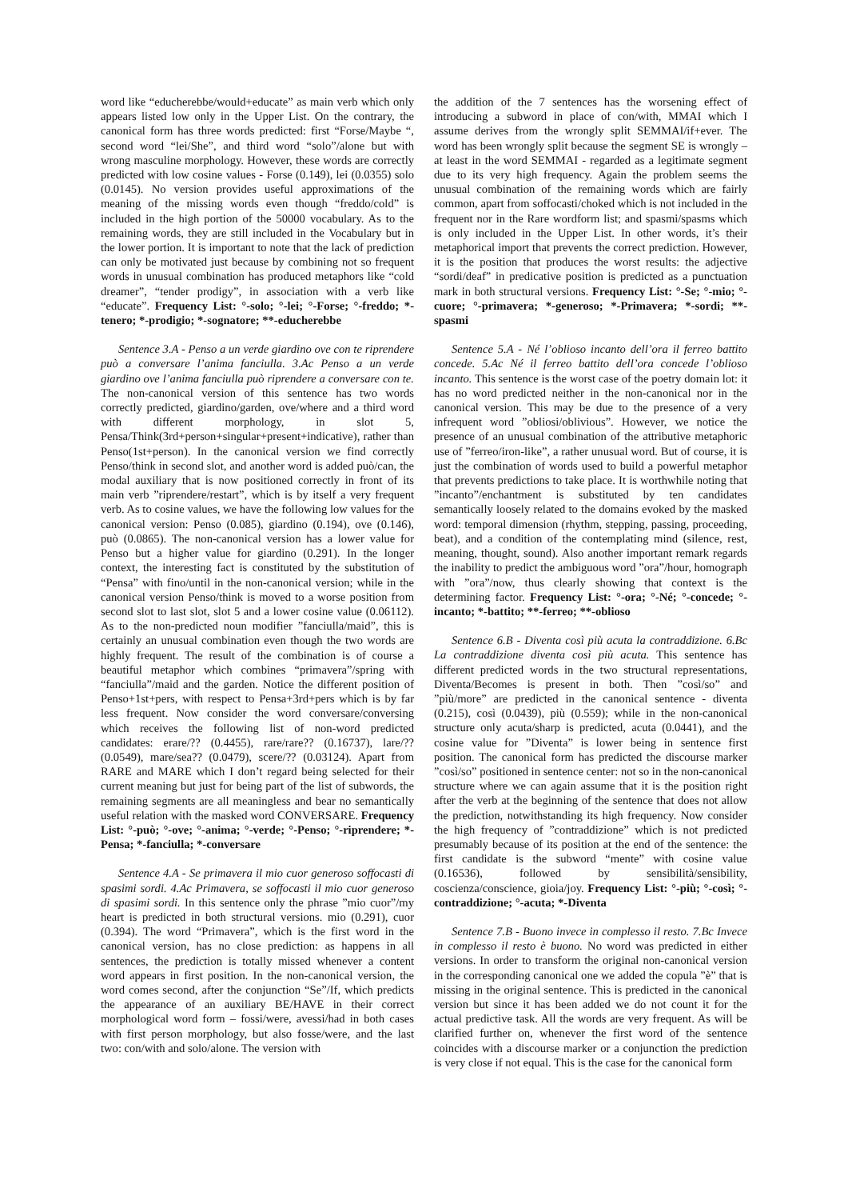word like “educherebbe/would+educate” as main verb which only appears listed low only in the Upper List. On the contrary, the canonical form has three words predicted: first “Forse/Maybe “, second word “lei/She”, and third word “solo”/alone but with wrong masculine morphology. However, these words are correctly predicted with low cosine values - Forse (0.149), lei (0.0355) solo (0.0145). No version provides useful approximations of the meaning of the missing words even though “freddo/cold” is included in the high portion of the 50000 vocabulary. As to the remaining words, they are still included in the Vocabulary but in the lower portion. It is important to note that the lack of prediction can only be motivated just because by combining not so frequent words in unusual combination has produced metaphors like “cold dreamer”, “tender prodigy”, in association with a verb like “educate”. Frequency List: °-solo; °-lei; °-Forse; °-freddo; *-tenero; *-prodigio; *-sognatore; **-educherebbe
Sentence 3.A - Penso a un verde giardino ove con te riprendere può a conversare l’anima fanciulla. 3.Ac Penso a un verde giardino ove l’anima fanciulla può riprendere a conversare con te. The non-canonical version of this sentence has two words correctly predicted, giardino/garden, ove/where and a third word with different morphology, in slot 5, Pensa/Think(3rd+person+singular+present+indicative), rather than Penso(1st+person). In the canonical version we find correctly Penso/think in second slot, and another word is added può/can, the modal auxiliary that is now positioned correctly in front of its main verb ”riprendere/restart”, which is by itself a very frequent verb. As to cosine values, we have the following low values for the canonical version: Penso (0.085), giardino (0.194), ove (0.146), può (0.0865). The non-canonical version has a lower value for Penso but a higher value for giardino (0.291). In the longer context, the interesting fact is constituted by the substitution of “Pensa” with fino/until in the non-canonical version; while in the canonical version Penso/think is moved to a worse position from second slot to last slot, slot 5 and a lower cosine value (0.06112). As to the non-predicted noun modifier ”fanciulla/maid”, this is certainly an unusual combination even though the two words are highly frequent. The result of the combination is of course a beautiful metaphor which combines “primavera”/spring with “fanciulla”/maid and the garden. Notice the different position of Penso+1st+pers, with respect to Pensa+3rd+pers which is by far less frequent. Now consider the word conversare/conversing which receives the following list of non-word predicted candidates: erare/?? (0.4455), rare/rare?? (0.16737), lare/?? (0.0549), mare/sea?? (0.0479), scere/?? (0.03124). Apart from RARE and MARE which I don’t regard being selected for their current meaning but just for being part of the list of subwords, the remaining segments are all meaningless and bear no semantically useful relation with the masked word CONVERSARE. Frequency List: °-può; °-ove; °-anima; °-verde; °-Penso; °-riprendere; *-Pensa; *-fanciulla; *-conversare
Sentence 4.A - Se primavera il mio cuor generoso soffocasti di spasimi sordi. 4.Ac Primavera, se soffocasti il mio cuor generoso di spasimi sordi. In this sentence only the phrase ”mio cuor”/my heart is predicted in both structural versions. mio (0.291), cuor (0.394). The word “Primavera”, which is the first word in the canonical version, has no close prediction: as happens in all sentences, the prediction is totally missed whenever a content word appears in first position. In the non-canonical version, the word comes second, after the conjunction “Se”/If, which predicts the appearance of an auxiliary BE/HAVE in their correct morphological word form – fossi/were, avessi/had in both cases with first person morphology, but also fosse/were, and the last two: con/with and solo/alone. The version with
the addition of the 7 sentences has the worsening effect of introducing a subword in place of con/with, MMAI which I assume derives from the wrongly split SEMMAI/if+ever. The word has been wrongly split because the segment SE is wrongly – at least in the word SEMMAI - regarded as a legitimate segment due to its very high frequency. Again the problem seems the unusual combination of the remaining words which are fairly common, apart from soffocasti/choked which is not included in the frequent nor in the Rare wordform list; and spasmi/spasms which is only included in the Upper List. In other words, it’s their metaphorical import that prevents the correct prediction. However, it is the position that produces the worst results: the adjective “sordi/deaf” in predicative position is predicted as a punctuation mark in both structural versions. Frequency List: °-Se; °-mio; °-cuore; °-primavera; *-generoso; *-Primavera; *-sordi; **-spasmi
Sentence 5.A - Né l’oblioso incanto dell’ora il ferreo battito concede. 5.Ac Né il ferreo battito dell’ora concede l’oblioso incanto. This sentence is the worst case of the poetry domain lot: it has no word predicted neither in the non-canonical nor in the canonical version. This may be due to the presence of a very infrequent word ”obliosi/oblivious”. However, we notice the presence of an unusual combination of the attributive metaphoric use of ”ferreo/iron-like”, a rather unusual word. But of course, it is just the combination of words used to build a powerful metaphor that prevents predictions to take place. It is worthwhile noting that ”incanto”/enchantment is substituted by ten candidates semantically loosely related to the domains evoked by the masked word: temporal dimension (rhythm, stepping, passing, proceeding, beat), and a condition of the contemplating mind (silence, rest, meaning, thought, sound). Also another important remark regards the inability to predict the ambiguous word ”ora”/hour, homograph with ”ora”/now, thus clearly showing that context is the determining factor. Frequency List: °-ora; °-Né; °-concede; °-incanto; *-battito; **-ferreo; **-oblioso
Sentence 6.B - Diventa così più acuta la contraddizione. 6.Bc La contraddizione diventa così più acuta. This sentence has different predicted words in the two structural representations, Diventa/Becomes is present in both. Then ”così/so” and ”più/more” are predicted in the canonical sentence - diventa (0.215), così (0.0439), più (0.559); while in the non-canonical structure only acuta/sharp is predicted, acuta (0.0441), and the cosine value for ”Diventa” is lower being in sentence first position. The canonical form has predicted the discourse marker ”così/so” positioned in sentence center: not so in the non-canonical structure where we can again assume that it is the position right after the verb at the beginning of the sentence that does not allow the prediction, notwithstanding its high frequency. Now consider the high frequency of ”contraddizione” which is not predicted presumably because of its position at the end of the sentence: the first candidate is the subword “mente” with cosine value (0.16536), followed by sensibilità/sensibility, coscienza/conscience, gioia/joy. Frequency List: °-più; °-così; °-contraddizione; °-acuta; *-Diventa
Sentence 7.B - Buono invece in complesso il resto. 7.Bc Invece in complesso il resto è buono. No word was predicted in either versions. In order to transform the original non-canonical version in the corresponding canonical one we added the copula ”è” that is missing in the original sentence. This is predicted in the canonical version but since it has been added we do not count it for the actual predictive task. All the words are very frequent. As will be clarified further on, whenever the first word of the sentence coincides with a discourse marker or a conjunction the prediction is very close if not equal. This is the case for the canonical form